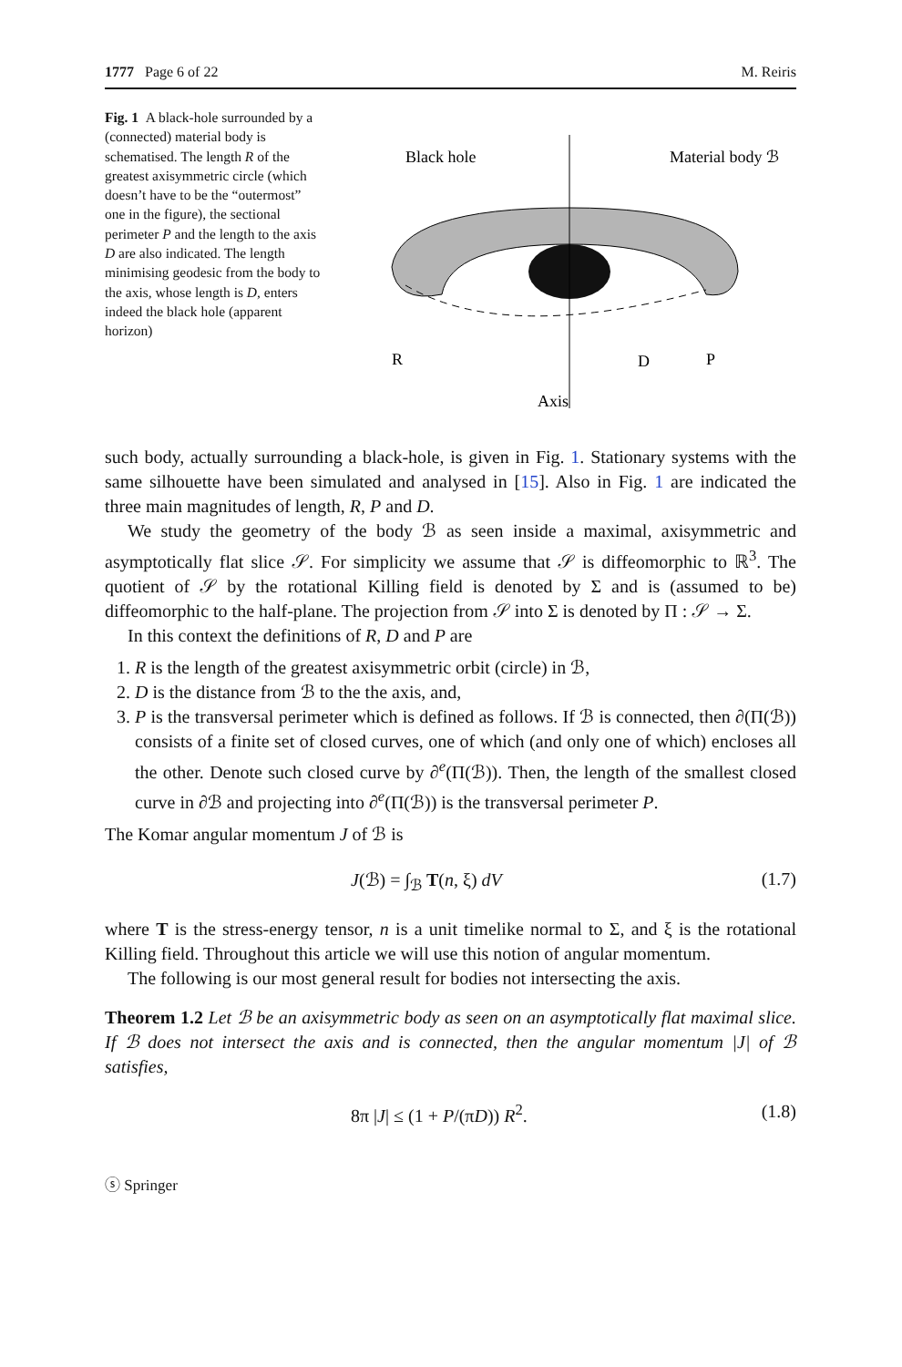1777 Page 6 of 22 M. Reiris
Fig. 1 A black-hole surrounded by a (connected) material body is schematised. The length R of the greatest axisymmetric circle (which doesn’t have to be the “outermost” one in the figure), the sectional perimeter P and the length to the axis D are also indicated. The length minimising geodesic from the body to the axis, whose length is D, enters indeed the black hole (apparent horizon)
Black hole
Material body ℬ
R
D
P
Axis
such body, actually surrounding a black-hole, is given in Fig. 1. Stationary systems with the same silhouette have been simulated and analysed in [15]. Also in Fig. 1 are indicated the three main magnitudes of length, R, P and D.
We study the geometry of the body ℬ as seen inside a maximal, axisymmetric and asymptotically flat slice 𝒮. For simplicity we assume that 𝒮 is diffeomorphic to ℝ<sup>3</sup>. The quotient of 𝒮 by the rotational Killing field is denoted by Σ and is (assumed to be) diffeomorphic to the half-plane. The projection from 𝒮 into Σ is denoted by Π : 𝒮 → Σ.
In this context the definitions of R, D and P are
1. R is the length of the greatest axisymmetric orbit (circle) in ℬ,
2. D is the distance from ℬ to the the axis, and,
3. P is the transversal perimeter which is defined as follows. If ℬ is connected, then ∂(Π(ℬ)) consists of a finite set of closed curves, one of which (and only one of which) encloses all the other. Denote such closed curve by ∂<sup>e</sup>(Π(ℬ)). Then, the length of the smallest closed curve in ∂ℬ and projecting into ∂<sup>e</sup>(Π(ℬ)) is the transversal perimeter P.
The Komar angular momentum J of ℬ is
J(ℬ) = ∫<sub>ℬ</sub> T(n, ξ) dV (1.7)
where T is the stress-energy tensor, n is a unit timelike normal to Σ, and ξ is the rotational Killing field. Throughout this article we will use this notion of angular momentum.
The following is our most general result for bodies not intersecting the axis.
Theorem 1.2 Let ℬ be an axisymmetric body as seen on an asymptotically flat maximal slice. If ℬ does not intersect the axis and is connected, then the angular momentum |J| of ℬ satisfies,
8π |J| ≤ (1 + P/(πD)) R<sup>2</sup>. (1.8)
ⓢ Springer